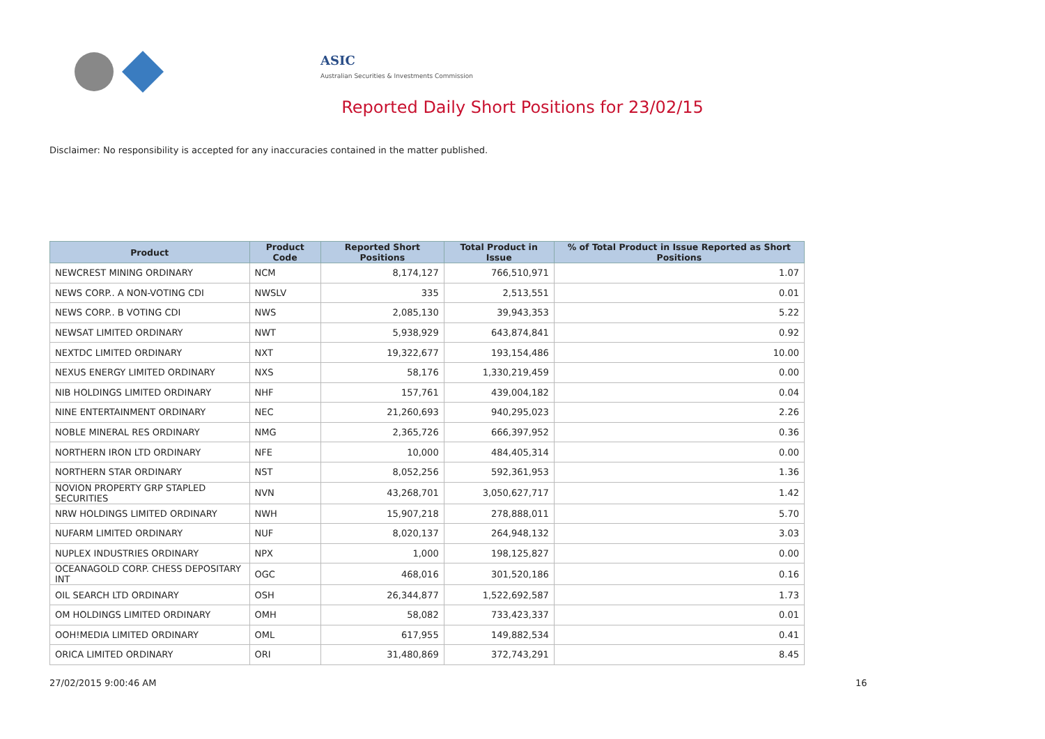ASIC
Australian Securities & Investments Commission
Reported Daily Short Positions for 23/02/15
Disclaimer: No responsibility is accepted for any inaccuracies contained in the matter published.
| Product | Product Code | Reported Short Positions | Total Product in Issue | % of Total Product in Issue Reported as Short Positions |
| --- | --- | --- | --- | --- |
| NEWCREST MINING ORDINARY | NCM | 8,174,127 | 766,510,971 | 1.07 |
| NEWS CORP.. A NON-VOTING CDI | NWSLV | 335 | 2,513,551 | 0.01 |
| NEWS CORP.. B VOTING CDI | NWS | 2,085,130 | 39,943,353 | 5.22 |
| NEWSAT LIMITED ORDINARY | NWT | 5,938,929 | 643,874,841 | 0.92 |
| NEXTDC LIMITED ORDINARY | NXT | 19,322,677 | 193,154,486 | 10.00 |
| NEXUS ENERGY LIMITED ORDINARY | NXS | 58,176 | 1,330,219,459 | 0.00 |
| NIB HOLDINGS LIMITED ORDINARY | NHF | 157,761 | 439,004,182 | 0.04 |
| NINE ENTERTAINMENT ORDINARY | NEC | 21,260,693 | 940,295,023 | 2.26 |
| NOBLE MINERAL RES ORDINARY | NMG | 2,365,726 | 666,397,952 | 0.36 |
| NORTHERN IRON LTD ORDINARY | NFE | 10,000 | 484,405,314 | 0.00 |
| NORTHERN STAR ORDINARY | NST | 8,052,256 | 592,361,953 | 1.36 |
| NOVION PROPERTY GRP STAPLED SECURITIES | NVN | 43,268,701 | 3,050,627,717 | 1.42 |
| NRW HOLDINGS LIMITED ORDINARY | NWH | 15,907,218 | 278,888,011 | 5.70 |
| NUFARM LIMITED ORDINARY | NUF | 8,020,137 | 264,948,132 | 3.03 |
| NUPLEX INDUSTRIES ORDINARY | NPX | 1,000 | 198,125,827 | 0.00 |
| OCEANAGOLD CORP. CHESS DEPOSITARY INT | OGC | 468,016 | 301,520,186 | 0.16 |
| OIL SEARCH LTD ORDINARY | OSH | 26,344,877 | 1,522,692,587 | 1.73 |
| OM HOLDINGS LIMITED ORDINARY | OMH | 58,082 | 733,423,337 | 0.01 |
| OOH!MEDIA LIMITED ORDINARY | OML | 617,955 | 149,882,534 | 0.41 |
| ORICA LIMITED ORDINARY | ORI | 31,480,869 | 372,743,291 | 8.45 |
27/02/2015 9:00:46 AM 16